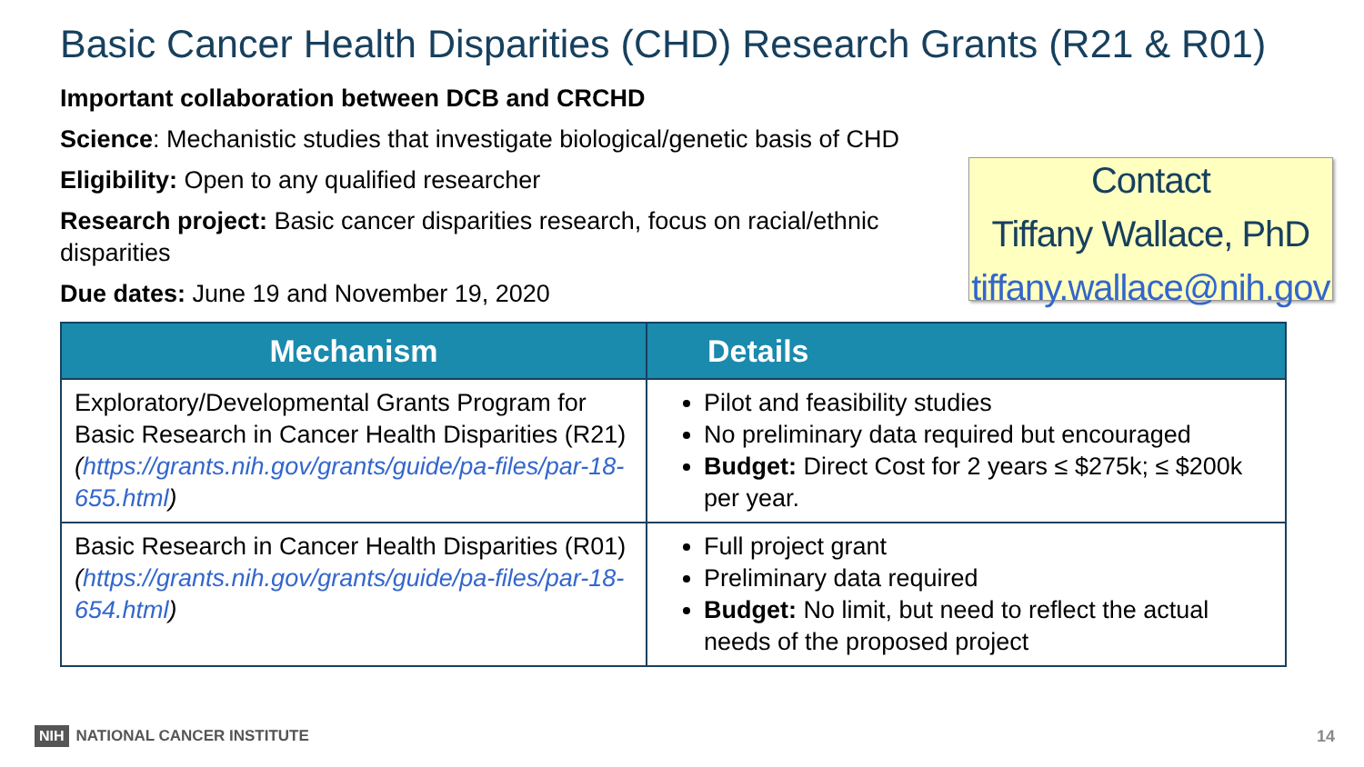Basic Cancer Health Disparities (CHD) Research Grants (R21 & R01)
Important collaboration between DCB and CRCHD
Science: Mechanistic studies that investigate biological/genetic basis of CHD
Eligibility: Open to any qualified researcher
Research project: Basic cancer disparities research, focus on racial/ethnic disparities
Due dates: June 19 and November 19, 2020
Contact
Tiffany Wallace, PhD
tiffany.wallace@nih.gov
| Mechanism | Details |
| --- | --- |
| Exploratory/Developmental Grants Program for Basic Research in Cancer Health Disparities (R21) ( https://grants.nih.gov/grants/guide/pa-files/par-18-655.html ) | Pilot and feasibility studies No preliminary data required but encouraged Budget: Direct Cost for 2 years ≤ $275k; ≤ $200k per year. |
| Basic Research in Cancer Health Disparities (R01) ( https://grants.nih.gov/grants/guide/pa-files/par-18-654.html ) | Full project grant Preliminary data required Budget: No limit, but need to reflect the actual needs of the proposed project |
NIH NATIONAL CANCER INSTITUTE 14